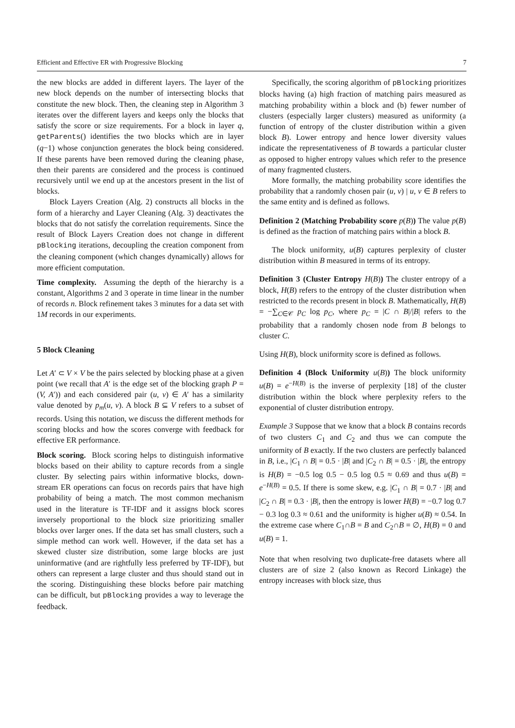Efficient and Effective ER with Progressive Blocking 7
the new blocks are added in different layers. The layer of the new block depends on the number of intersecting blocks that constitute the new block. Then, the cleaning step in Algorithm 3 iterates over the different layers and keeps only the blocks that satisfy the score or size requirements. For a block in layer q, getParents() identifies the two blocks which are in layer (q−1) whose conjunction generates the block being considered. If these parents have been removed during the cleaning phase, then their parents are considered and the process is continued recursively until we end up at the ancestors present in the list of blocks.
Block Layers Creation (Alg. 2) constructs all blocks in the form of a hierarchy and Layer Cleaning (Alg. 3) deactivates the blocks that do not satisfy the correlation requirements. Since the result of Block Layers Creation does not change in different pBlocking iterations, decoupling the creation component from the cleaning component (which changes dynamically) allows for more efficient computation.
Time complexity. Assuming the depth of the hierarchy is a constant, Algorithms 2 and 3 operate in time linear in the number of records n. Block refinement takes 3 minutes for a data set with 1M records in our experiments.
5 Block Cleaning
Let A′ ⊂ V × V be the pairs selected by blocking phase at a given point (we recall that A′ is the edge set of the blocking graph P = (V, A′)) and each considered pair (u, v) ∈ A′ has a similarity value denoted by p<sub>m</sub>(u, v). A block B ⊆ V refers to a subset of records. Using this notation, we discuss the different methods for scoring blocks and how the scores converge with feedback for effective ER performance.
Block scoring. Block scoring helps to distinguish informative blocks based on their ability to capture records from a single cluster. By selecting pairs within informative blocks, down-stream ER operations can focus on records pairs that have high probability of being a match. The most common mechanism used in the literature is TF-IDF and it assigns block scores inversely proportional to the block size prioritizing smaller blocks over larger ones. If the data set has small clusters, such a simple method can work well. However, if the data set has a skewed cluster size distribution, some large blocks are just uninformative (and are rightfully less preferred by TF-IDF), but others can represent a large cluster and thus should stand out in the scoring. Distinguishing these blocks before pair matching can be difficult, but pBlocking provides a way to leverage the feedback.
Specifically, the scoring algorithm of pBlocking prioritizes blocks having (a) high fraction of matching pairs measured as matching probability within a block and (b) fewer number of clusters (especially larger clusters) measured as uniformity (a function of entropy of the cluster distribution within a given block B). Lower entropy and hence lower diversity values indicate the representativeness of B towards a particular cluster as opposed to higher entropy values which refer to the presence of many fragmented clusters.
More formally, the matching probability score identifies the probability that a randomly chosen pair (u, v) | u, v ∈ B refers to the same entity and is defined as follows.
Definition 2 (Matching Probability score p(B)) The value p(B) is defined as the fraction of matching pairs within a block B.
The block uniformity, u(B) captures perplexity of cluster distribution within B measured in terms of its entropy.
Definition 3 (Cluster Entropy H(B)) The cluster entropy of a block, H(B) refers to the entropy of the cluster distribution when restricted to the records present in block B. Mathematically, H(B) = −∑<sub>C∈𝒞</sub> p<sub>C</sub> log p<sub>C</sub>, where p<sub>C</sub> = |C ∩ B|/|B| refers to the probability that a randomly chosen node from B belongs to cluster C.
Using H(B), block uniformity score is defined as follows.
Definition 4 (Block Uniformity u(B)) The block uniformity u(B) = e<sup>−H(B)</sup> is the inverse of perplexity [18] of the cluster distribution within the block where perplexity refers to the exponential of cluster distribution entropy.
Example 3 Suppose that we know that a block B contains records of two clusters C<sub>1</sub> and C<sub>2</sub> and thus we can compute the uniformity of B exactly. If the two clusters are perfectly balanced in B, i.e., |C<sub>1</sub> ∩ B| = 0.5 · |B| and |C<sub>2</sub> ∩ B| = 0.5 · |B|, the entropy is H(B) = −0.5 log 0.5 − 0.5 log 0.5 ≈ 0.69 and thus u(B) = e<sup>−H(B)</sup> = 0.5. If there is some skew, e.g. |C<sub>1</sub> ∩ B| = 0.7 · |B| and |C<sub>2</sub> ∩ B| = 0.3 · |B|, then the entropy is lower H(B) = −0.7 log 0.7 − 0.3 log 0.3 ≈ 0.61 and the uniformity is higher u(B) ≈ 0.54. In the extreme case where C<sub>1</sub>∩B = B and C<sub>2</sub>∩B = ∅, H(B) = 0 and u(B) = 1.
Note that when resolving two duplicate-free datasets where all clusters are of size 2 (also known as Record Linkage) the entropy increases with block size, thus